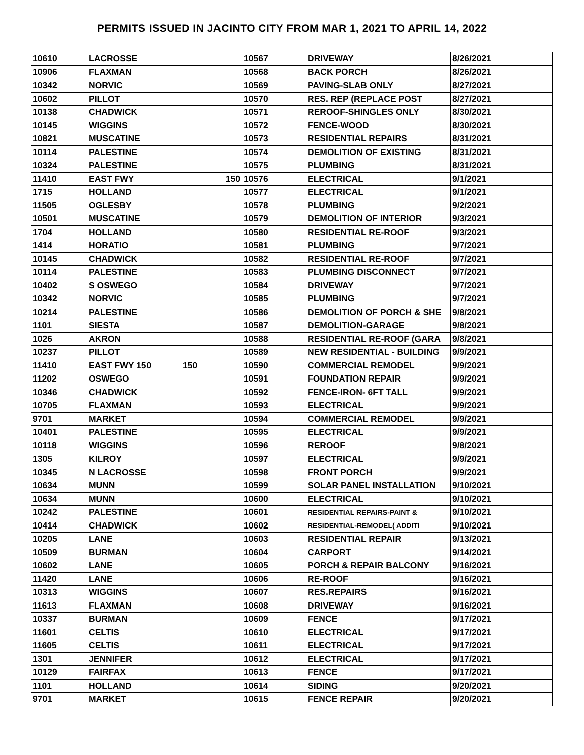PERMITS ISSUED IN JACINTO CITY FROM MAR 1, 2021 TO APRIL 14, 2022
| 10610 | LACROSSE | | 10567 | DRIVEWAY | 8/26/2021 |
| 10906 | FLAXMAN | | 10568 | BACK PORCH | 8/26/2021 |
| 10342 | NORVIC | | 10569 | PAVING-SLAB ONLY | 8/27/2021 |
| 10602 | PILLOT | | 10570 | RES. REP (REPLACE POST | 8/27/2021 |
| 10138 | CHADWICK | | 10571 | REROOF-SHINGLES ONLY | 8/30/2021 |
| 10145 | WIGGINS | | 10572 | FENCE-WOOD | 8/30/2021 |
| 10821 | MUSCATINE | | 10573 | RESIDENTIAL REPAIRS | 8/31/2021 |
| 10114 | PALESTINE | | 10574 | DEMOLITION OF EXISTING | 8/31/2021 |
| 10324 | PALESTINE | | 10575 | PLUMBING | 8/31/2021 |
| 11410 | EAST FWY | 150 | 10576 | ELECTRICAL | 9/1/2021 |
| 1715 | HOLLAND | | 10577 | ELECTRICAL | 9/1/2021 |
| 11505 | OGLESBY | | 10578 | PLUMBING | 9/2/2021 |
| 10501 | MUSCATINE | | 10579 | DEMOLITION OF INTERIOR | 9/3/2021 |
| 1704 | HOLLAND | | 10580 | RESIDENTIAL RE-ROOF | 9/3/2021 |
| 1414 | HORATIO | | 10581 | PLUMBING | 9/7/2021 |
| 10145 | CHADWICK | | 10582 | RESIDENTIAL RE-ROOF | 9/7/2021 |
| 10114 | PALESTINE | | 10583 | PLUMBING DISCONNECT | 9/7/2021 |
| 10402 | S OSWEGO | | 10584 | DRIVEWAY | 9/7/2021 |
| 10342 | NORVIC | | 10585 | PLUMBING | 9/7/2021 |
| 10214 | PALESTINE | | 10586 | DEMOLITION OF PORCH & SHE | 9/8/2021 |
| 1101 | SIESTA | | 10587 | DEMOLITION-GARAGE | 9/8/2021 |
| 1026 | AKRON | | 10588 | RESIDENTIAL RE-ROOF (GARA | 9/8/2021 |
| 10237 | PILLOT | | 10589 | NEW RESIDENTIAL - BUILDING | 9/9/2021 |
| 11410 | EAST FWY 150 | 150 | 10590 | COMMERCIAL REMODEL | 9/9/2021 |
| 11202 | OSWEGO | | 10591 | FOUNDATION REPAIR | 9/9/2021 |
| 10346 | CHADWICK | | 10592 | FENCE-IRON- 6FT TALL | 9/9/2021 |
| 10705 | FLAXMAN | | 10593 | ELECTRICAL | 9/9/2021 |
| 9701 | MARKET | | 10594 | COMMERCIAL REMODEL | 9/9/2021 |
| 10401 | PALESTINE | | 10595 | ELECTRICAL | 9/9/2021 |
| 10118 | WIGGINS | | 10596 | REROOF | 9/8/2021 |
| 1305 | KILROY | | 10597 | ELECTRICAL | 9/9/2021 |
| 10345 | N LACROSSE | | 10598 | FRONT PORCH | 9/9/2021 |
| 10634 | MUNN | | 10599 | SOLAR PANEL INSTALLATION | 9/10/2021 |
| 10634 | MUNN | | 10600 | ELECTRICAL | 9/10/2021 |
| 10242 | PALESTINE | | 10601 | RESIDENTIAL REPAIRS-PAINT & | 9/10/2021 |
| 10414 | CHADWICK | | 10602 | RESIDENTIAL-REMODEL( ADDITI | 9/10/2021 |
| 10205 | LANE | | 10603 | RESIDENTIAL REPAIR | 9/13/2021 |
| 10509 | BURMAN | | 10604 | CARPORT | 9/14/2021 |
| 10602 | LANE | | 10605 | PORCH & REPAIR BALCONY | 9/16/2021 |
| 11420 | LANE | | 10606 | RE-ROOF | 9/16/2021 |
| 10313 | WIGGINS | | 10607 | RES.REPAIRS | 9/16/2021 |
| 11613 | FLAXMAN | | 10608 | DRIVEWAY | 9/16/2021 |
| 10337 | BURMAN | | 10609 | FENCE | 9/17/2021 |
| 11601 | CELTIS | | 10610 | ELECTRICAL | 9/17/2021 |
| 11605 | CELTIS | | 10611 | ELECTRICAL | 9/17/2021 |
| 1301 | JENNIFER | | 10612 | ELECTRICAL | 9/17/2021 |
| 10129 | FAIRFAX | | 10613 | FENCE | 9/17/2021 |
| 1101 | HOLLAND | | 10614 | SIDING | 9/20/2021 |
| 9701 | MARKET | | 10615 | FENCE REPAIR | 9/20/2021 |